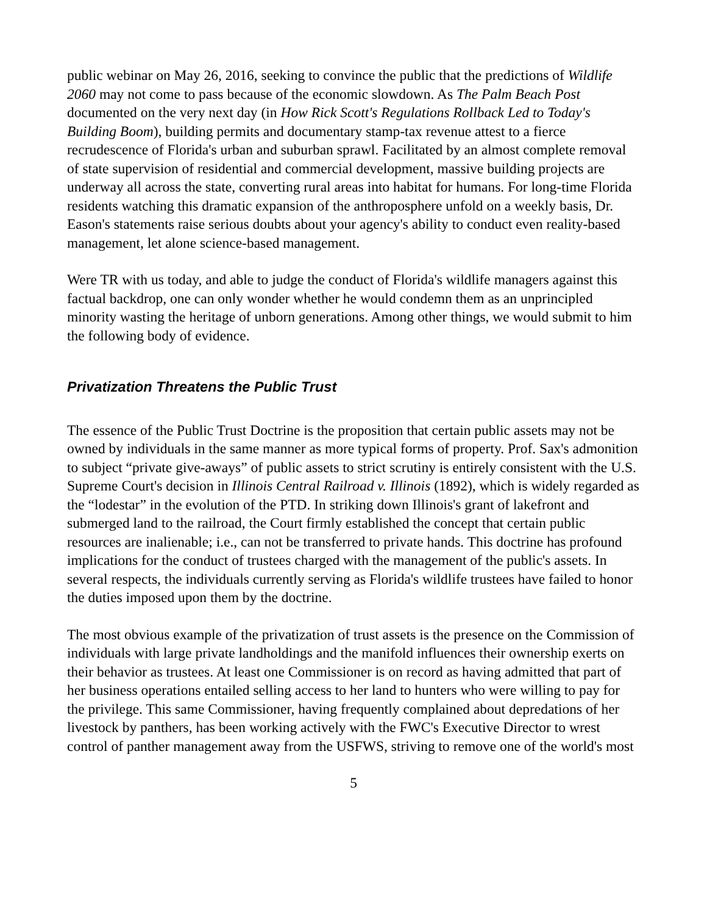public webinar on May 26, 2016, seeking to convince the public that the predictions of Wildlife 2060 may not come to pass because of the economic slowdown. As The Palm Beach Post documented on the very next day (in How Rick Scott's Regulations Rollback Led to Today's Building Boom), building permits and documentary stamp-tax revenue attest to a fierce recrudescence of Florida's urban and suburban sprawl. Facilitated by an almost complete removal of state supervision of residential and commercial development, massive building projects are underway all across the state, converting rural areas into habitat for humans. For long-time Florida residents watching this dramatic expansion of the anthroposphere unfold on a weekly basis, Dr. Eason's statements raise serious doubts about your agency's ability to conduct even reality-based management, let alone science-based management.
Were TR with us today, and able to judge the conduct of Florida's wildlife managers against this factual backdrop, one can only wonder whether he would condemn them as an unprincipled minority wasting the heritage of unborn generations. Among other things, we would submit to him the following body of evidence.
Privatization Threatens the Public Trust
The essence of the Public Trust Doctrine is the proposition that certain public assets may not be owned by individuals in the same manner as more typical forms of property. Prof. Sax's admonition to subject “private give-aways” of public assets to strict scrutiny is entirely consistent with the U.S. Supreme Court's decision in Illinois Central Railroad v. Illinois (1892), which is widely regarded as the “lodestar” in the evolution of the PTD. In striking down Illinois's grant of lakefront and submerged land to the railroad, the Court firmly established the concept that certain public resources are inalienable; i.e., can not be transferred to private hands. This doctrine has profound implications for the conduct of trustees charged with the management of the public's assets. In several respects, the individuals currently serving as Florida's wildlife trustees have failed to honor the duties imposed upon them by the doctrine.
The most obvious example of the privatization of trust assets is the presence on the Commission of individuals with large private landholdings and the manifold influences their ownership exerts on their behavior as trustees. At least one Commissioner is on record as having admitted that part of her business operations entailed selling access to her land to hunters who were willing to pay for the privilege. This same Commissioner, having frequently complained about depredations of her livestock by panthers, has been working actively with the FWC's Executive Director to wrest control of panther management away from the USFWS, striving to remove one of the world's most
5